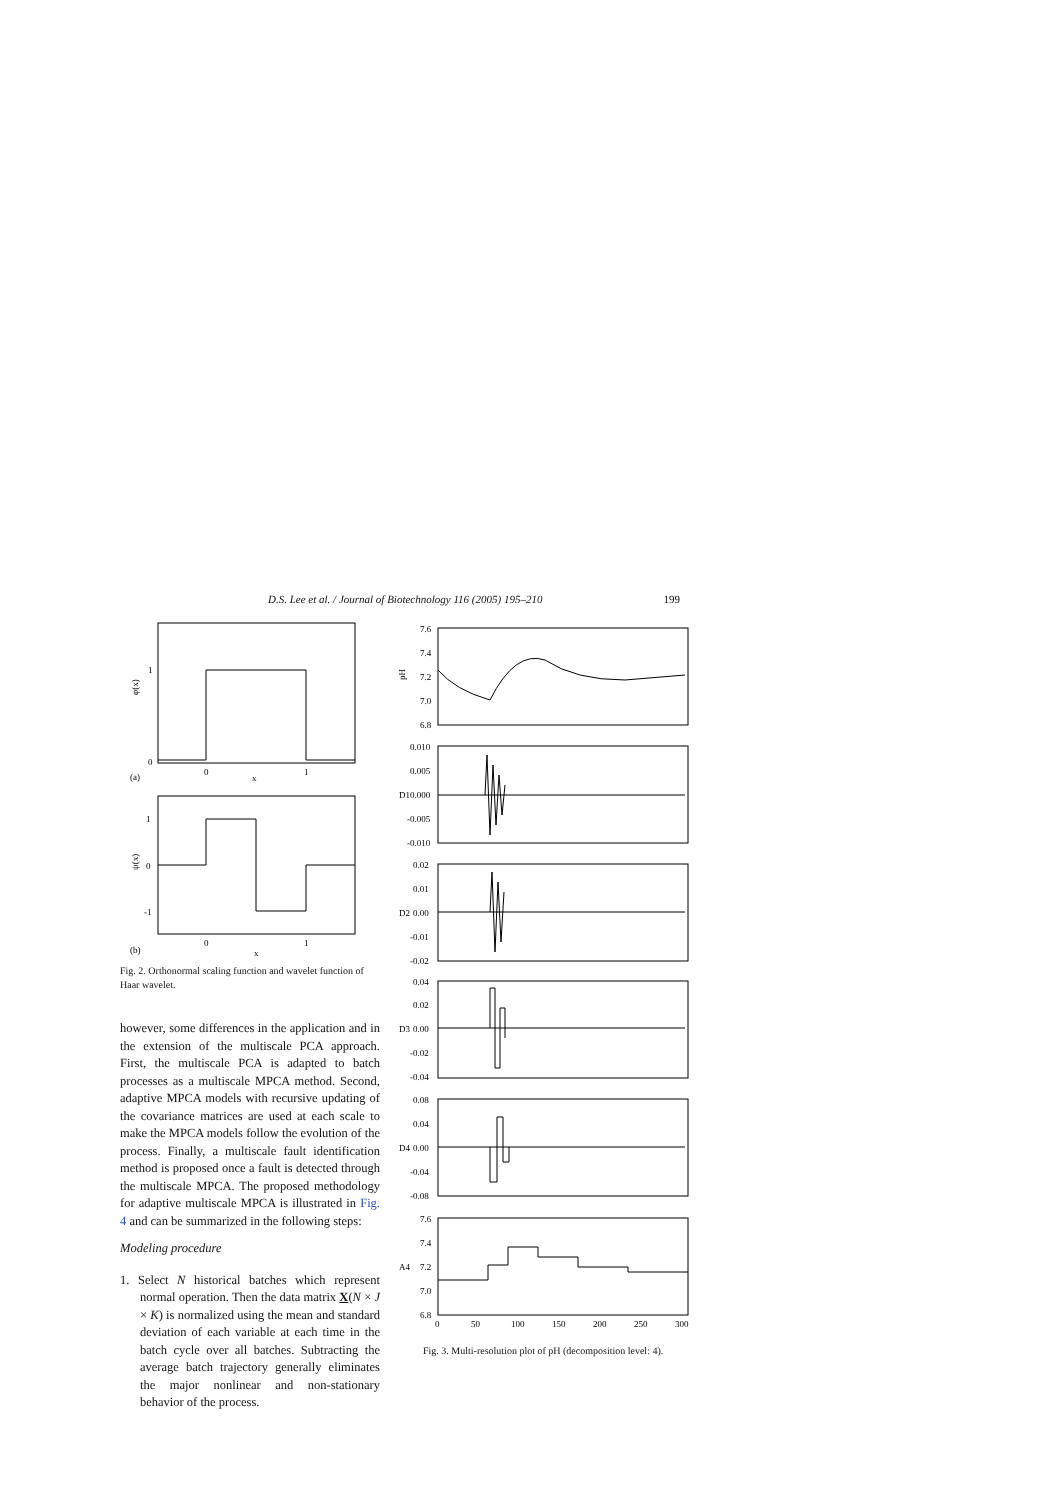D.S. Lee et al. / Journal of Biotechnology 116 (2005) 195–210 199
1
0
0
1
(a)
x
φ(x)
1
0
-1
0
1
(b)
x
ψ(x)
Fig. 2. Orthonormal scaling function and wavelet function of Haar wavelet.
however, some differences in the application and in the extension of the multiscale PCA approach. First, the multiscale PCA is adapted to batch processes as a multiscale MPCA method. Second, adaptive MPCA models with recursive updating of the covariance matrices are used at each scale to make the MPCA models follow the evolution of the process. Finally, a multiscale fault identification method is proposed once a fault is detected through the multiscale MPCA. The proposed methodology for adaptive multiscale MPCA is illustrated in Fig. 4 and can be summarized in the following steps:
Modeling procedure
1. Select N historical batches which represent normal operation. Then the data matrix X(N × J × K) is normalized using the mean and standard deviation of each variable at each time in the batch cycle over all batches. Subtracting the average batch trajectory generally eliminates the major nonlinear and non-stationary behavior of the process.
7.6
7.4
7.2
7.0
6.8
pH
0.010
0.005
0.000
-0.005
-0.010
D1
0.02
0.01
0.00
-0.01
-0.02
D2
0.04
0.02
0.00
-0.02
-0.04
D3
0.08
0.04
0.00
-0.04
-0.08
D4
7.6
7.4
7.2
7.0
6.8
A4
0
50
100
150
200
250
300
Fig. 3. Multi-resolution plot of pH (decomposition level: 4).